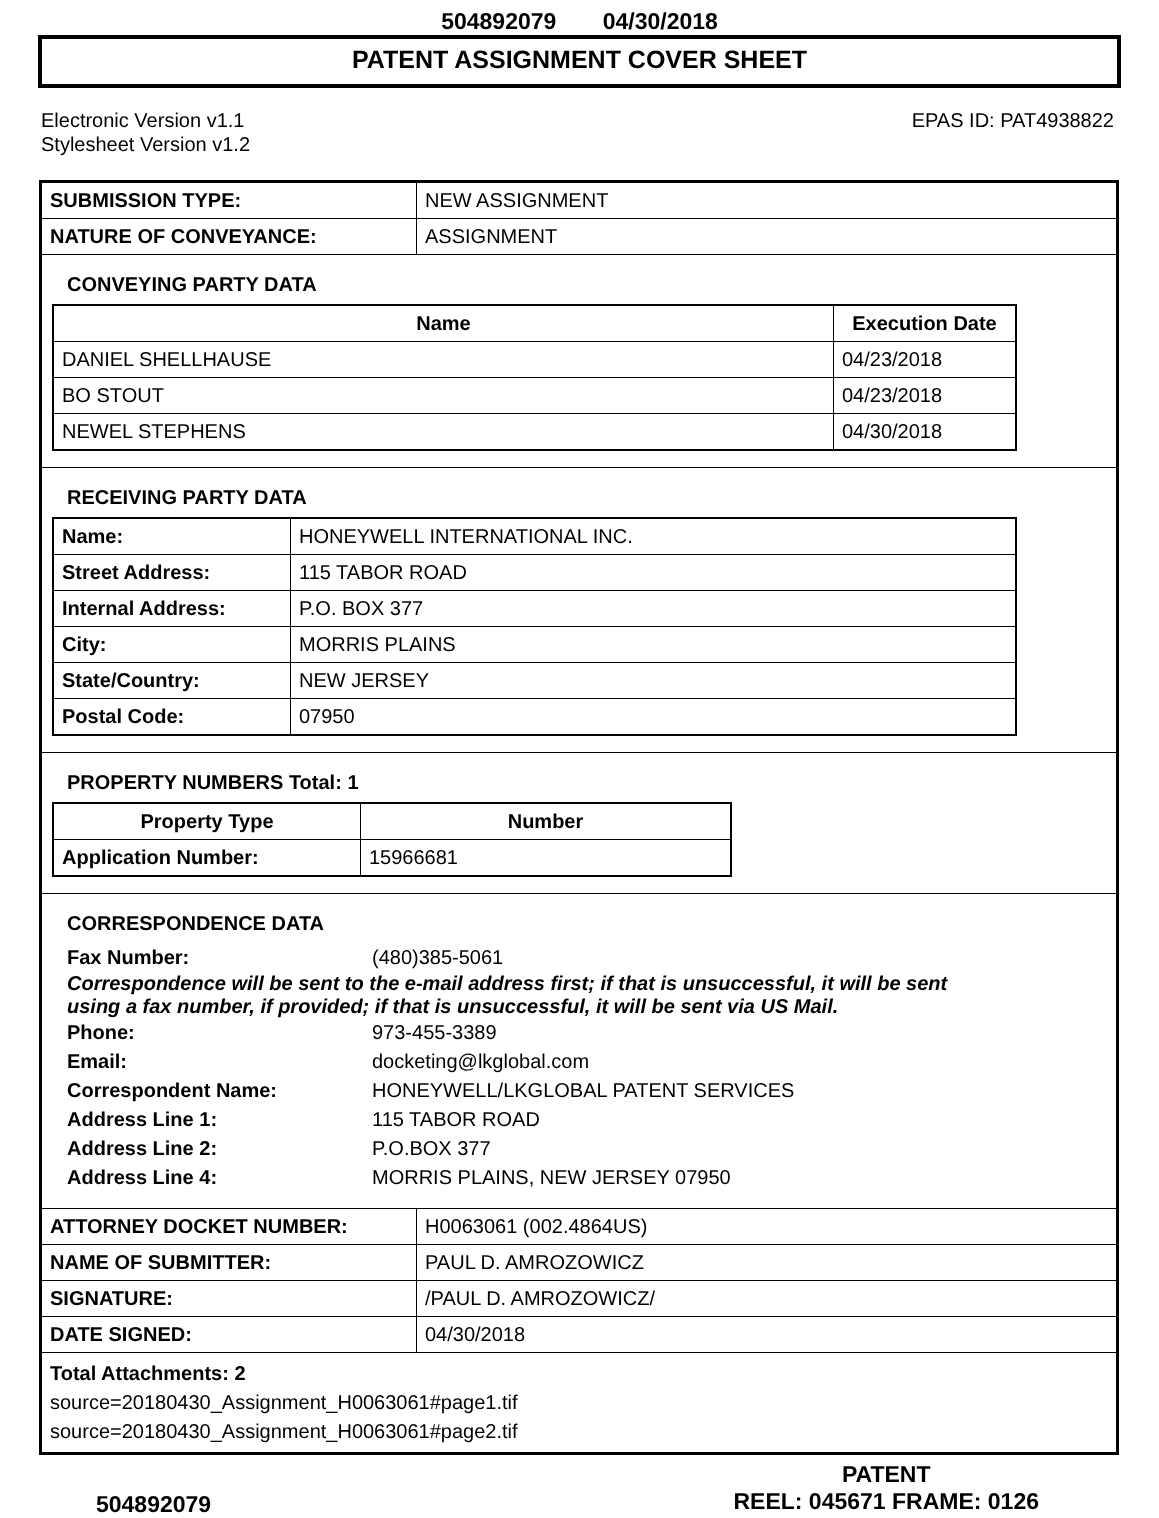504892079 04/30/2018
PATENT ASSIGNMENT COVER SHEET
Electronic Version v1.1
Stylesheet Version v1.2
EPAS ID: PAT4938822
| SUBMISSION TYPE: | NEW ASSIGNMENT |
| NATURE OF CONVEYANCE: | ASSIGNMENT |
CONVEYING PARTY DATA
| Name | Execution Date |
| --- | --- |
| DANIEL SHELLHAUSE | 04/23/2018 |
| BO STOUT | 04/23/2018 |
| NEWEL STEPHENS | 04/30/2018 |
RECEIVING PARTY DATA
| Name: | HONEYWELL INTERNATIONAL INC. |
| Street Address: | 115 TABOR ROAD |
| Internal Address: | P.O. BOX 377 |
| City: | MORRIS PLAINS |
| State/Country: | NEW JERSEY |
| Postal Code: | 07950 |
PROPERTY NUMBERS Total: 1
| Property Type | Number |
| --- | --- |
| Application Number: | 15966681 |
CORRESPONDENCE DATA
Fax Number: (480)385-5061
Correspondence will be sent to the e-mail address first; if that is unsuccessful, it will be sent
using a fax number, if provided; if that is unsuccessful, it will be sent via US Mail.
Phone: 973-455-3389
Email: docketing@lkglobal.com
Correspondent Name: HONEYWELL/LKGLOBAL PATENT SERVICES
Address Line 1: 115 TABOR ROAD
Address Line 2: P.O.BOX 377
Address Line 4: MORRIS PLAINS, NEW JERSEY 07950
| ATTORNEY DOCKET NUMBER: | H0063061 (002.4864US) |
| NAME OF SUBMITTER: | PAUL D. AMROZOWICZ |
| SIGNATURE: | /PAUL D. AMROZOWICZ/ |
| DATE SIGNED: | 04/30/2018 |
Total Attachments: 2
source=20180430_Assignment_H0063061#page1.tif
source=20180430_Assignment_H0063061#page2.tif
504892079
PATENT
REEL: 045671 FRAME: 0126